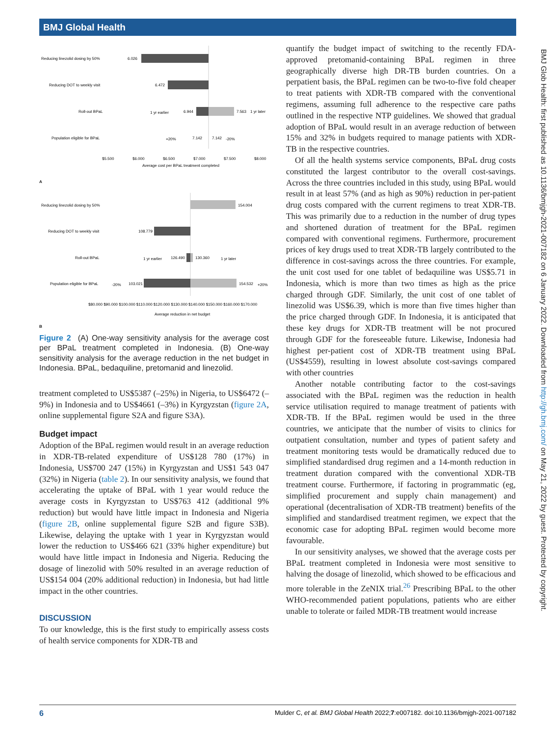BMJ Global Health
BMJ Glob Health: first published as 10.1136/bmjgh-2021-007182 on 6 January 2022. Downloaded from http://gh.bmj.com/ on May 21, 2022 by guest. Protected by copyright.
Reducing linezolid dosing by 50%
6.026
Reducing DOT to weekly visit
6.472
Roll-out BPaL
1 yr earlier
6.944
7.563
1 yr later
Population eligible for BPaL
+20%
7.142
7.142
-20%
$5.500
$6.000
$6.500
$7.000
$7.500
$8.000
Average cost per BPaL treatment completed
A
Reducing linezolid dosing by 50%
154.004
Reducing DOT to weekly visit
108.779
Roll-out BPaL
1 yr earlier
126.490
130.360
1 yr later
Population eligible for BPaL
-20%
103.021
154.532
+20%
$80.000 $90.000 $100.000 $110.000 $120.000 $130.000 $140.000 $150.000 $160.000 $170.000
Average reduction in net budget
B
Figure 2 (A) One-way sensitivity analysis for the average cost per BPaL treatment completed in Indonesia. (B) One-way sensitivity analysis for the average reduction in the net budget in Indonesia. BPaL, bedaquiline, pretomanid and linezolid.
treatment completed to US$5387 (–25%) in Nigeria, to US$6472 (–9%) in Indonesia and to US$4661 (–3%) in Kyrgyzstan (figure 2A, online supplemental figure S2A and figure S3A).
Budget impact
Adoption of the BPaL regimen would result in an average reduction in XDR-TB-related expenditure of US$128 780 (17%) in Indonesia, US$700 247 (15%) in Kyrgyzstan and US$1 543 047 (32%) in Nigeria (table 2). In our sensitivity analysis, we found that accelerating the uptake of BPaL with 1 year would reduce the average costs in Kyrgyzstan to US$763 412 (additional 9% reduction) but would have little impact in Indonesia and Nigeria (figure 2B, online supplemental figure S2B and figure S3B). Likewise, delaying the uptake with 1 year in Kyrgyzstan would lower the reduction to US$466 621 (33% higher expenditure) but would have little impact in Indonesia and Nigeria. Reducing the dosage of linezolid with 50% resulted in an average reduction of US$154 004 (20% additional reduction) in Indonesia, but had little impact in the other countries.
DISCUSSION
To our knowledge, this is the first study to empirically assess costs of health service components for XDR-TB and
quantify the budget impact of switching to the recently FDA-approved pretomanid-containing BPaL regimen in three geographically diverse high DR-TB burden countries. On a perpatient basis, the BPaL regimen can be two-to-five fold cheaper to treat patients with XDR-TB compared with the conventional regimens, assuming full adherence to the respective care paths outlined in the respective NTP guidelines. We showed that gradual adoption of BPaL would result in an average reduction of between 15% and 32% in budgets required to manage patients with XDR-TB in the respective countries.
Of all the health systems service components, BPaL drug costs constituted the largest contributor to the overall cost-savings. Across the three countries included in this study, using BPaL would result in at least 57% (and as high as 90%) reduction in per-patient drug costs compared with the current regimens to treat XDR-TB. This was primarily due to a reduction in the number of drug types and shortened duration of treatment for the BPaL regimen compared with conventional regimens. Furthermore, procurement prices of key drugs used to treat XDR-TB largely contributed to the difference in cost-savings across the three countries. For example, the unit cost used for one tablet of bedaquiline was US$5.71 in Indonesia, which is more than two times as high as the price charged through GDF. Similarly, the unit cost of one tablet of linezolid was US$6.39, which is more than five times higher than the price charged through GDF. In Indonesia, it is anticipated that these key drugs for XDR-TB treatment will be not procured through GDF for the foreseeable future. Likewise, Indonesia had highest per-patient cost of XDR-TB treatment using BPaL (US$4559), resulting in lowest absolute cost-savings compared with other countries
Another notable contributing factor to the cost-savings associated with the BPaL regimen was the reduction in health service utilisation required to manage treatment of patients with XDR-TB. If the BPaL regimen would be used in the three countries, we anticipate that the number of visits to clinics for outpatient consultation, number and types of patient safety and treatment monitoring tests would be dramatically reduced due to simplified standardised drug regimen and a 14-month reduction in treatment duration compared with the conventional XDR-TB treatment course. Furthermore, if factoring in programmatic (eg, simplified procurement and supply chain management) and operational (decentralisation of XDR-TB treatment) benefits of the simplified and standardised treatment regimen, we expect that the economic case for adopting BPaL regimen would become more favourable.
In our sensitivity analyses, we showed that the average costs per BPaL treatment completed in Indonesia were most sensitive to halving the dosage of linezolid, which showed to be efficacious and more tolerable in the ZeNIX trial.<sup>26</sup> Prescribing BPaL to the other WHO-recommended patient populations, patients who are either unable to tolerate or failed MDR-TB treatment would increase
6 Mulder C, et al. BMJ Global Health 2022;7:e007182. doi:10.1136/bmjgh-2021-007182